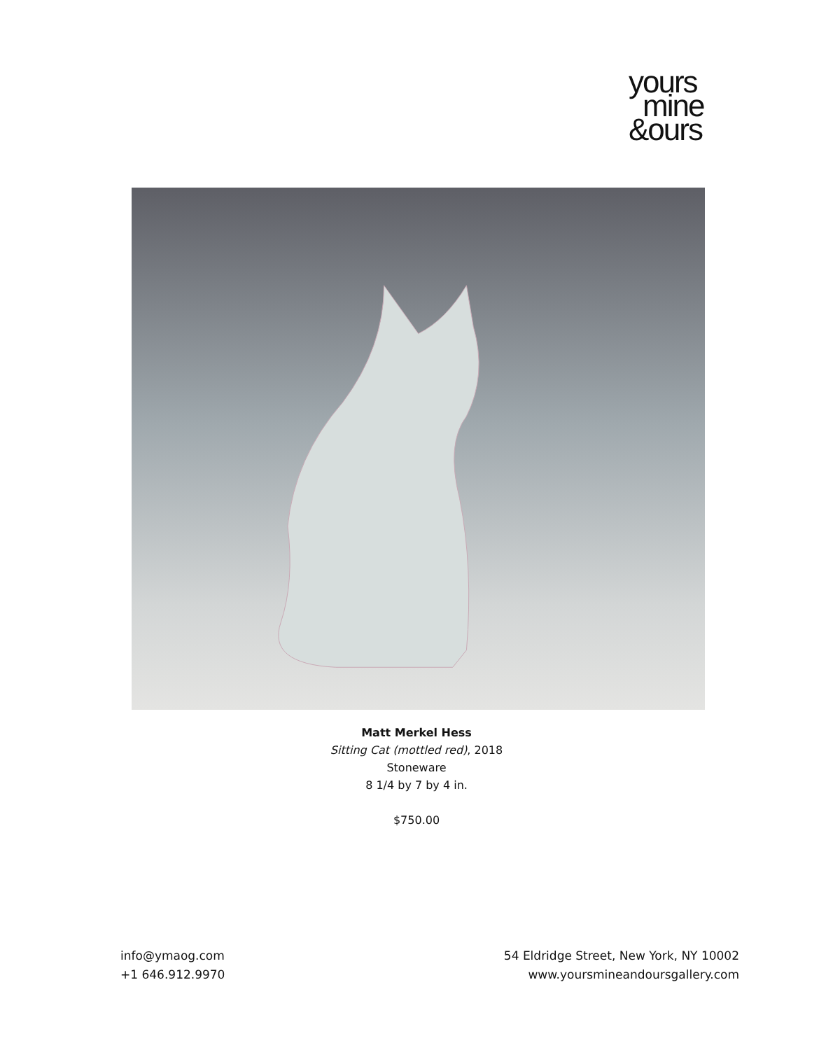yours
mine
&ours
Matt Merkel Hess
Sitting Cat (mottled red), 2018
Stoneware
8 1/4 by 7 by 4 in.
$750.00
info@ymaog.com
+1 646.912.9970
54 Eldridge Street, New York, NY 10002
www.yoursmineandoursgallery.com